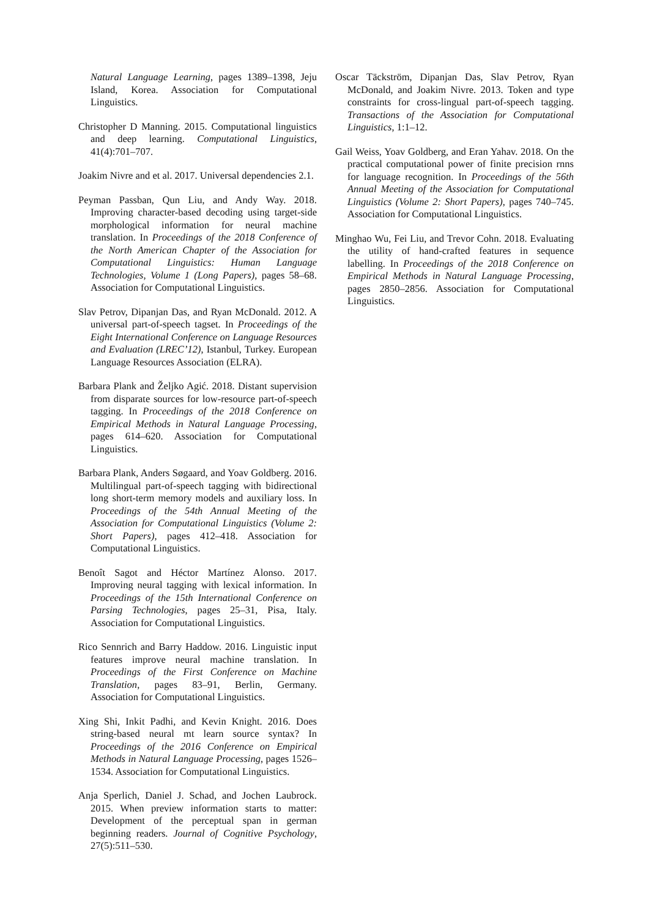Natural Language Learning, pages 1389–1398, Jeju Island, Korea. Association for Computational Linguistics.
Christopher D Manning. 2015. Computational linguistics and deep learning. Computational Linguistics, 41(4):701–707.
Joakim Nivre and et al. 2017. Universal dependencies 2.1.
Peyman Passban, Qun Liu, and Andy Way. 2018. Improving character-based decoding using target-side morphological information for neural machine translation. In Proceedings of the 2018 Conference of the North American Chapter of the Association for Computational Linguistics: Human Language Technologies, Volume 1 (Long Papers), pages 58–68. Association for Computational Linguistics.
Slav Petrov, Dipanjan Das, and Ryan McDonald. 2012. A universal part-of-speech tagset. In Proceedings of the Eight International Conference on Language Resources and Evaluation (LREC’12), Istanbul, Turkey. European Language Resources Association (ELRA).
Barbara Plank and Željko Agić. 2018. Distant supervision from disparate sources for low-resource part-of-speech tagging. In Proceedings of the 2018 Conference on Empirical Methods in Natural Language Processing, pages 614–620. Association for Computational Linguistics.
Barbara Plank, Anders Søgaard, and Yoav Goldberg. 2016. Multilingual part-of-speech tagging with bidirectional long short-term memory models and auxiliary loss. In Proceedings of the 54th Annual Meeting of the Association for Computational Linguistics (Volume 2: Short Papers), pages 412–418. Association for Computational Linguistics.
Benoît Sagot and Héctor Martínez Alonso. 2017. Improving neural tagging with lexical information. In Proceedings of the 15th International Conference on Parsing Technologies, pages 25–31, Pisa, Italy. Association for Computational Linguistics.
Rico Sennrich and Barry Haddow. 2016. Linguistic input features improve neural machine translation. In Proceedings of the First Conference on Machine Translation, pages 83–91, Berlin, Germany. Association for Computational Linguistics.
Xing Shi, Inkit Padhi, and Kevin Knight. 2016. Does string-based neural mt learn source syntax? In Proceedings of the 2016 Conference on Empirical Methods in Natural Language Processing, pages 1526–1534. Association for Computational Linguistics.
Anja Sperlich, Daniel J. Schad, and Jochen Laubrock. 2015. When preview information starts to matter: Development of the perceptual span in german beginning readers. Journal of Cognitive Psychology, 27(5):511–530.
Oscar Täckström, Dipanjan Das, Slav Petrov, Ryan McDonald, and Joakim Nivre. 2013. Token and type constraints for cross-lingual part-of-speech tagging. Transactions of the Association for Computational Linguistics, 1:1–12.
Gail Weiss, Yoav Goldberg, and Eran Yahav. 2018. On the practical computational power of finite precision rnns for language recognition. In Proceedings of the 56th Annual Meeting of the Association for Computational Linguistics (Volume 2: Short Papers), pages 740–745. Association for Computational Linguistics.
Minghao Wu, Fei Liu, and Trevor Cohn. 2018. Evaluating the utility of hand-crafted features in sequence labelling. In Proceedings of the 2018 Conference on Empirical Methods in Natural Language Processing, pages 2850–2856. Association for Computational Linguistics.